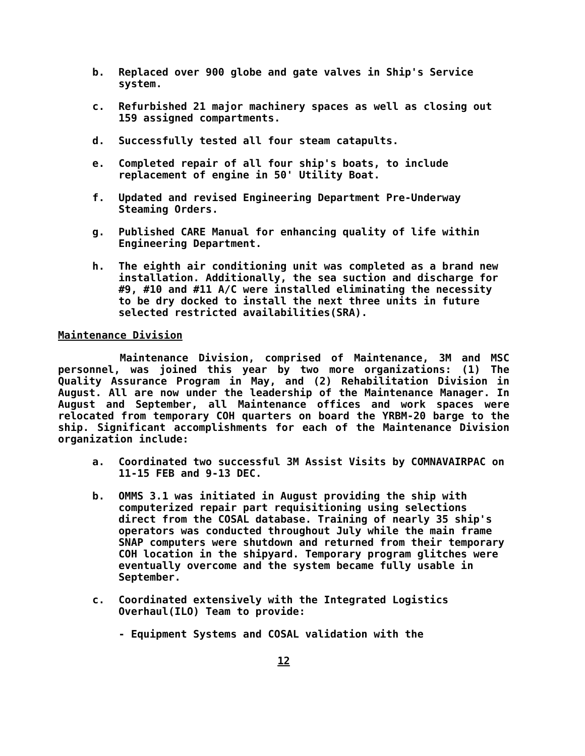b. Replaced over 900 globe and gate valves in Ship's Service system.
c. Refurbished 21 major machinery spaces as well as closing out 159 assigned compartments.
d. Successfully tested all four steam catapults.
e. Completed repair of all four ship's boats, to include replacement of engine in 50' Utility Boat.
f. Updated and revised Engineering Department Pre-Underway Steaming Orders.
g. Published CARE Manual for enhancing quality of life within Engineering Department.
h. The eighth air conditioning unit was completed as a brand new installation. Additionally, the sea suction and discharge for #9, #10 and #11 A/C were installed eliminating the necessity to be dry docked to install the next three units in future selected restricted availabilities(SRA).
Maintenance Division
Maintenance Division, comprised of Maintenance, 3M and MSC personnel, was joined this year by two more organizations: (1) The Quality Assurance Program in May, and (2) Rehabilitation Division in August. All are now under the leadership of the Maintenance Manager. In August and September, all Maintenance offices and work spaces were relocated from temporary COH quarters on board the YRBM-20 barge to the ship. Significant accomplishments for each of the Maintenance Division organization include:
a. Coordinated two successful 3M Assist Visits by COMNAVAIRPAC on 11-15 FEB and 9-13 DEC.
b. OMMS 3.1 was initiated in August providing the ship with computerized repair part requisitioning using selections direct from the COSAL database. Training of nearly 35 ship's operators was conducted throughout July while the main frame SNAP computers were shutdown and returned from their temporary COH location in the shipyard. Temporary program glitches were eventually overcome and the system became fully usable in September.
c. Coordinated extensively with the Integrated Logistics Overhaul(ILO) Team to provide:
- Equipment Systems and COSAL validation with the
12